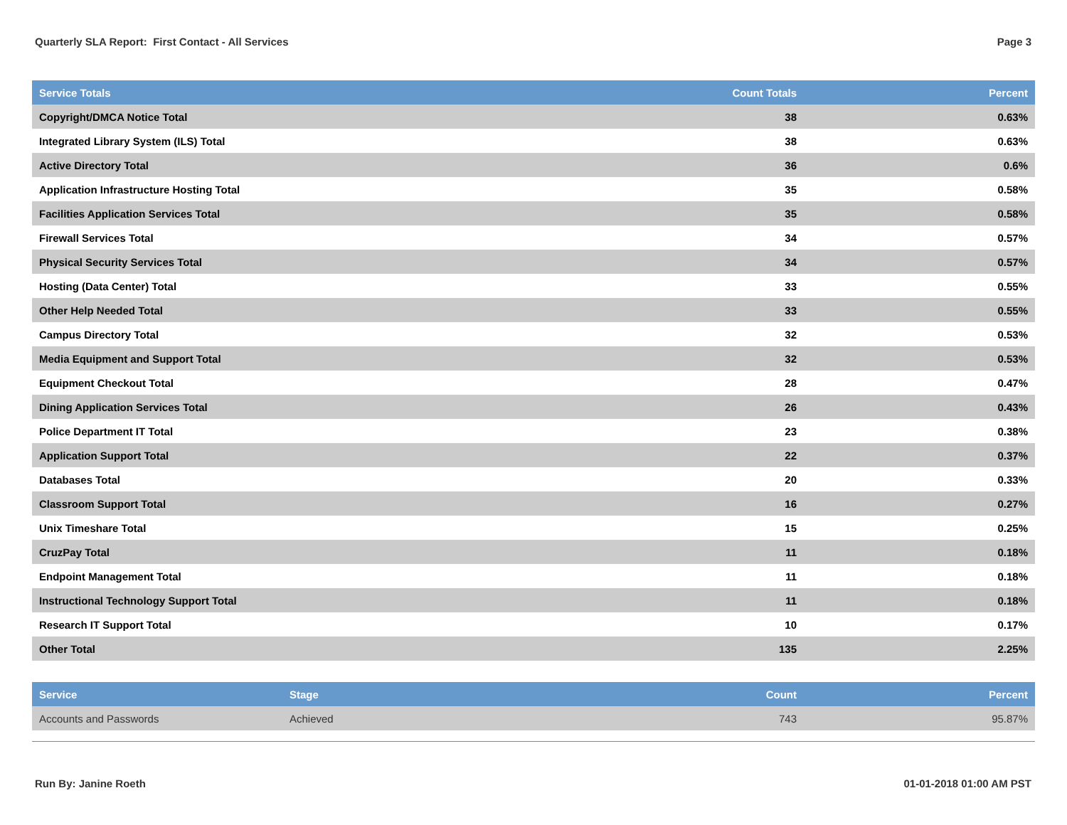Quarterly SLA Report: First Contact - All Services Page 3
| Service Totals | Count Totals | Percent |
| --- | --- | --- |
| Copyright/DMCA Notice Total | 38 | 0.63% |
| Integrated Library System (ILS) Total | 38 | 0.63% |
| Active Directory Total | 36 | 0.6% |
| Application Infrastructure Hosting Total | 35 | 0.58% |
| Facilities Application Services Total | 35 | 0.58% |
| Firewall Services Total | 34 | 0.57% |
| Physical Security Services Total | 34 | 0.57% |
| Hosting (Data Center) Total | 33 | 0.55% |
| Other Help Needed Total | 33 | 0.55% |
| Campus Directory Total | 32 | 0.53% |
| Media Equipment and Support Total | 32 | 0.53% |
| Equipment Checkout Total | 28 | 0.47% |
| Dining Application Services Total | 26 | 0.43% |
| Police Department IT Total | 23 | 0.38% |
| Application Support Total | 22 | 0.37% |
| Databases Total | 20 | 0.33% |
| Classroom Support Total | 16 | 0.27% |
| Unix Timeshare Total | 15 | 0.25% |
| CruzPay Total | 11 | 0.18% |
| Endpoint Management Total | 11 | 0.18% |
| Instructional Technology Support Total | 11 | 0.18% |
| Research IT Support Total | 10 | 0.17% |
| Other Total | 135 | 2.25% |
| Service | Stage | Count | Percent |
| --- | --- | --- | --- |
| Accounts and Passwords | Achieved | 743 | 95.87% |
Run By: Janine Roeth 01-01-2018 01:00 AM PST